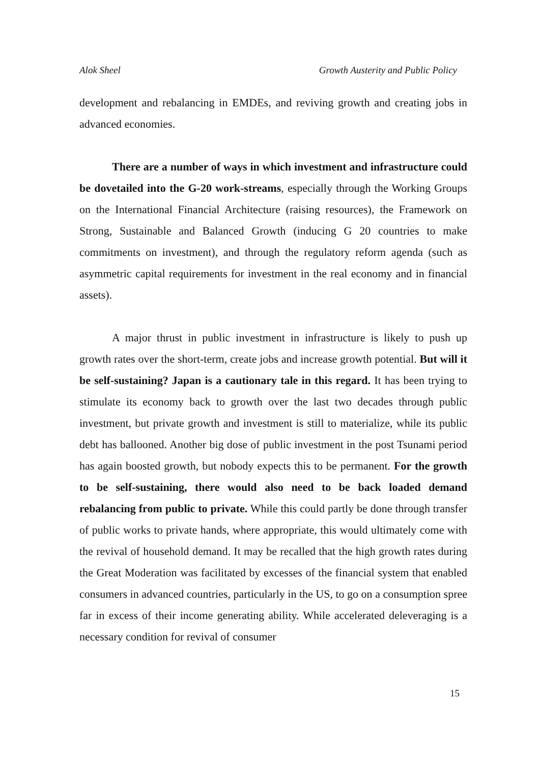Alok Sheel Growth Austerity and Public Policy
development and rebalancing in EMDEs, and reviving growth and creating jobs in advanced economies.
There are a number of ways in which investment and infrastructure could be dovetailed into the G-20 work-streams, especially through the Working Groups on the International Financial Architecture (raising resources), the Framework on Strong, Sustainable and Balanced Growth (inducing G 20 countries to make commitments on investment), and through the regulatory reform agenda (such as asymmetric capital requirements for investment in the real economy and in financial assets).
A major thrust in public investment in infrastructure is likely to push up growth rates over the short-term, create jobs and increase growth potential. But will it be self-sustaining? Japan is a cautionary tale in this regard. It has been trying to stimulate its economy back to growth over the last two decades through public investment, but private growth and investment is still to materialize, while its public debt has ballooned. Another big dose of public investment in the post Tsunami period has again boosted growth, but nobody expects this to be permanent. For the growth to be self-sustaining, there would also need to be back loaded demand rebalancing from public to private. While this could partly be done through transfer of public works to private hands, where appropriate, this would ultimately come with the revival of household demand. It may be recalled that the high growth rates during the Great Moderation was facilitated by excesses of the financial system that enabled consumers in advanced countries, particularly in the US, to go on a consumption spree far in excess of their income generating ability. While accelerated deleveraging is a necessary condition for revival of consumer
15